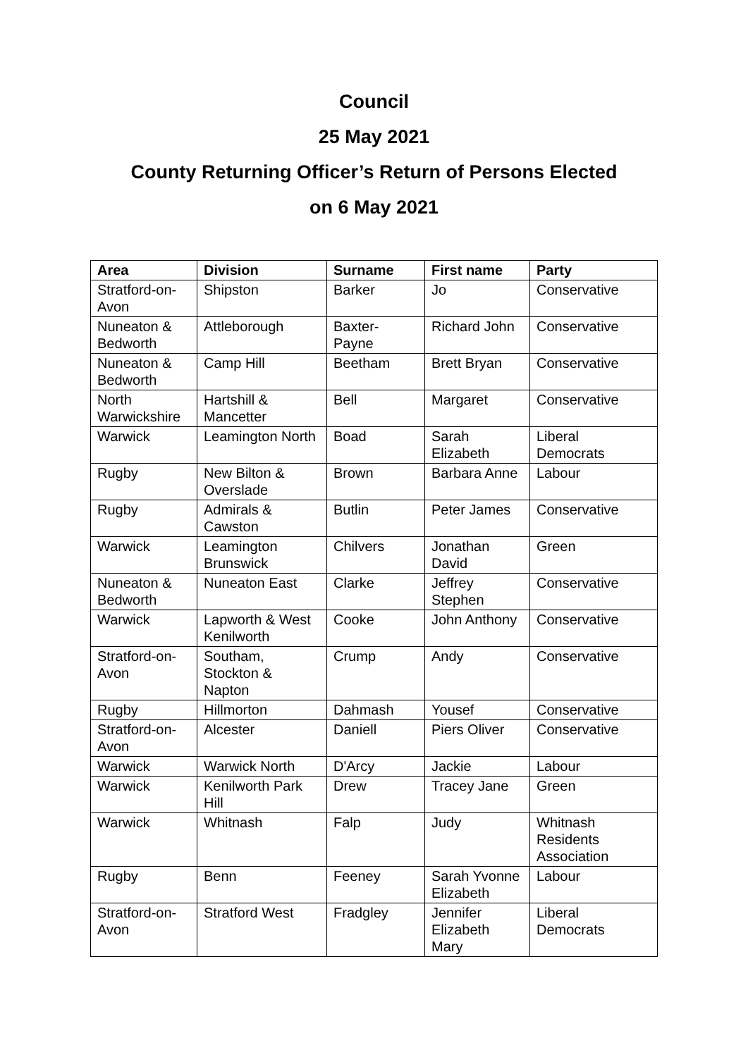Council
25 May 2021
County Returning Officer’s Return of Persons Elected
on 6 May 2021
| Area | Division | Surname | First name | Party |
| --- | --- | --- | --- | --- |
| Stratford-on-Avon | Shipston | Barker | Jo | Conservative |
| Nuneaton & Bedworth | Attleborough | Baxter-Payne | Richard John | Conservative |
| Nuneaton & Bedworth | Camp Hill | Beetham | Brett Bryan | Conservative |
| North Warwickshire | Hartshill & Mancetter | Bell | Margaret | Conservative |
| Warwick | Leamington North | Boad | Sarah Elizabeth | Liberal Democrats |
| Rugby | New Bilton & Overslade | Brown | Barbara Anne | Labour |
| Rugby | Admirals & Cawston | Butlin | Peter James | Conservative |
| Warwick | Leamington Brunswick | Chilvers | Jonathan David | Green |
| Nuneaton & Bedworth | Nuneaton East | Clarke | Jeffrey Stephen | Conservative |
| Warwick | Lapworth & West Kenilworth | Cooke | John Anthony | Conservative |
| Stratford-on-Avon | Southam, Stockton & Napton | Crump | Andy | Conservative |
| Rugby | Hillmorton | Dahmash | Yousef | Conservative |
| Stratford-on-Avon | Alcester | Daniell | Piers Oliver | Conservative |
| Warwick | Warwick North | D'Arcy | Jackie | Labour |
| Warwick | Kenilworth Park Hill | Drew | Tracey Jane | Green |
| Warwick | Whitnash | Falp | Judy | Whitnash Residents Association |
| Rugby | Benn | Feeney | Sarah Yvonne Elizabeth | Labour |
| Stratford-on-Avon | Stratford West | Fradgley | Jennifer Elizabeth Mary | Liberal Democrats |